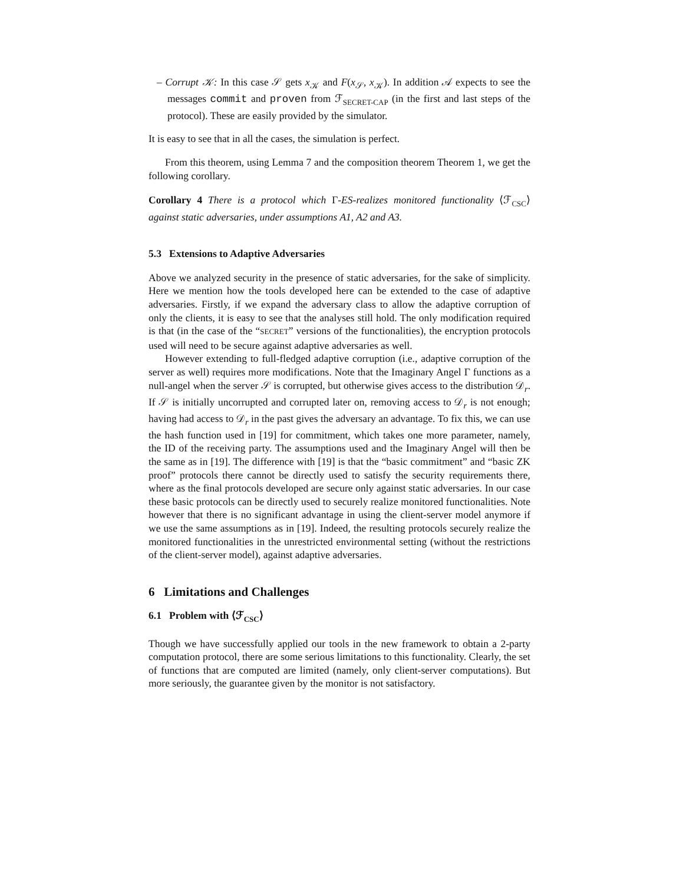– Corrupt 𝒦: In this case 𝒮 gets x<sub>𝒦</sub> and F(x<sub>𝒮</sub>, x<sub>𝒦</sub>). In addition 𝒜 expects to see the messages commit and proven from ℱ<sub>SECRET-CAP</sub> (in the first and last steps of the protocol). These are easily provided by the simulator.
It is easy to see that in all the cases, the simulation is perfect.
From this theorem, using Lemma 7 and the composition theorem Theorem 1, we get the following corollary.
Corollary 4 There is a protocol which Γ-ES-realizes monitored functionality ⟨ℱ<sub>CSC</sub>⟩ against static adversaries, under assumptions A1, A2 and A3.
5.3 Extensions to Adaptive Adversaries
Above we analyzed security in the presence of static adversaries, for the sake of simplicity. Here we mention how the tools developed here can be extended to the case of adaptive adversaries. Firstly, if we expand the adversary class to allow the adaptive corruption of only the clients, it is easy to see that the analyses still hold. The only modification required is that (in the case of the “SECRET” versions of the functionalities), the encryption protocols used will need to be secure against adaptive adversaries as well.
However extending to full-fledged adaptive corruption (i.e., adaptive corruption of the server as well) requires more modifications. Note that the Imaginary Angel Γ functions as a null-angel when the server 𝒮 is corrupted, but otherwise gives access to the distribution 𝒟<sub>r</sub>. If 𝒮 is initially uncorrupted and corrupted later on, removing access to 𝒟<sub>r</sub> is not enough; having had access to 𝒟<sub>r</sub> in the past gives the adversary an advantage. To fix this, we can use the hash function used in [19] for commitment, which takes one more parameter, namely, the ID of the receiving party. The assumptions used and the Imaginary Angel will then be the same as in [19]. The difference with [19] is that the “basic commitment” and “basic ZK proof” protocols there cannot be directly used to satisfy the security requirements there, where as the final protocols developed are secure only against static adversaries. In our case these basic protocols can be directly used to securely realize monitored functionalities. Note however that there is no significant advantage in using the client-server model anymore if we use the same assumptions as in [19]. Indeed, the resulting protocols securely realize the monitored functionalities in the unrestricted environmental setting (without the restrictions of the client-server model), against adaptive adversaries.
6 Limitations and Challenges
6.1 Problem with ⟨ℱ<sub>CSC</sub>⟩
Though we have successfully applied our tools in the new framework to obtain a 2-party computation protocol, there are some serious limitations to this functionality. Clearly, the set of functions that are computed are limited (namely, only client-server computations). But more seriously, the guarantee given by the monitor is not satisfactory.